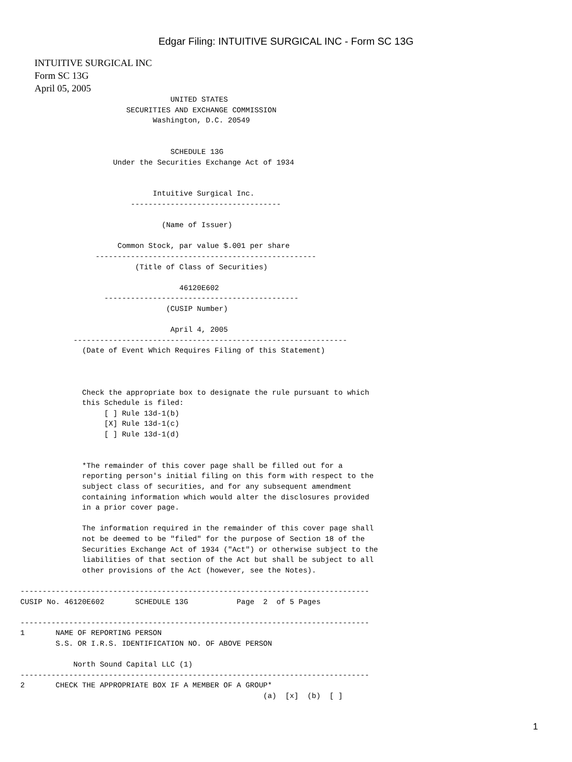Edgar Filing: INTUITIVE SURGICAL INC - Form SC 13G
INTUITIVE SURGICAL INC
Form SC 13G
April 05, 2005
                                  UNITED STATES
                        SECURITIES AND EXCHANGE COMMISSION
                              Washington, D.C. 20549


                                  SCHEDULE 13G
                     Under the Securities Exchange Act of 1934


                              Intuitive Surgical Inc.
                         ----------------------------------

                                (Name of Issuer)

                      Common Stock, par value $.001 per share
                 --------------------------------------------------
                          (Title of Class of Securities)

                                    46120E602
                   --------------------------------------------
                                 (CUSIP Number)

                                  April 4, 2005
            --------------------------------------------------------------
              (Date of Event Which Requires Filing of this Statement)



              Check the appropriate box to designate the rule pursuant to which
              this Schedule is filed:
                   [ ] Rule 13d-1(b)
                   [X] Rule 13d-1(c)
                   [ ] Rule 13d-1(d)


              *The remainder of this cover page shall be filled out for a
              reporting person's initial filing on this form with respect to the
              subject class of securities, and for any subsequent amendment
              containing information which would alter the disclosures provided
              in a prior cover page.

              The information required in the remainder of this cover page shall
              not be deemed to be "filed" for the purpose of Section 18 of the
              Securities Exchange Act of 1934 ("Act") or otherwise subject to the
              liabilities of that section of the Act but shall be subject to all
              other provisions of the Act (however, see the Notes).

-------------------------------------------------------------------------------
CUSIP No. 46120E602       SCHEDULE 13G           Page  2  of 5 Pages

-------------------------------------------------------------------------------
1       NAME OF REPORTING PERSON
        S.S. OR I.R.S. IDENTIFICATION NO. OF ABOVE PERSON

            North Sound Capital LLC (1)
-------------------------------------------------------------------------------
2       CHECK THE APPROPRIATE BOX IF A MEMBER OF A GROUP*
                                                       (a)  [x]  (b)  [ ]
1